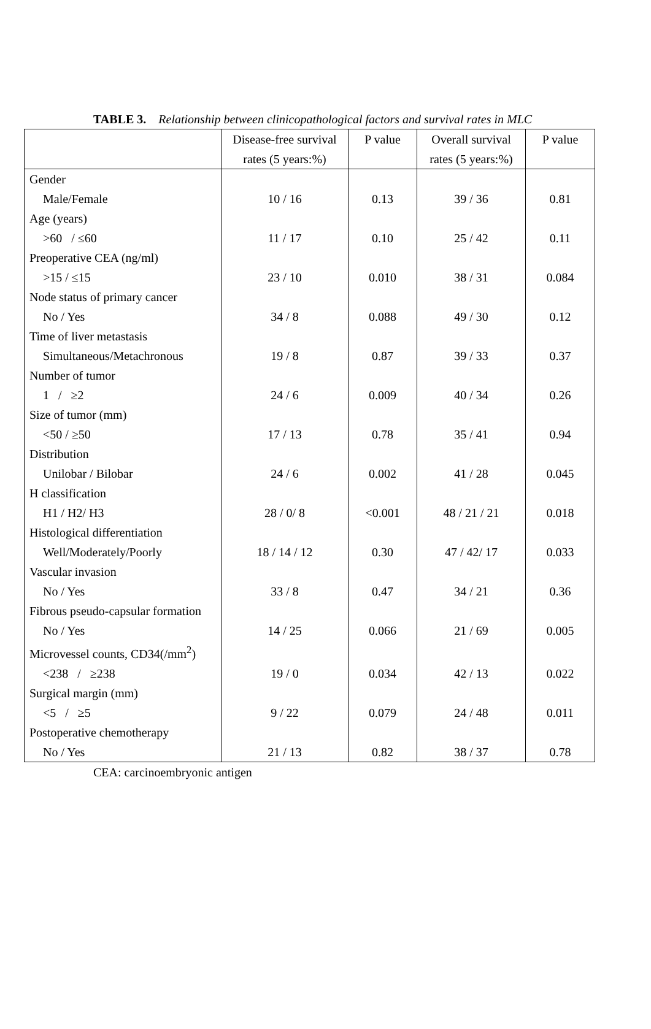TABLE 3. Relationship between clinicopathological factors and survival rates in MLC
| | Disease-free survival rates (5 years:%) | P value | Overall survival rates (5 years:%) | P value |
| --- | --- | --- | --- | --- |
| Gender | | | | |
| Male/Female | 10 / 16 | 0.13 | 39 / 36 | 0.81 |
| Age (years) | | | | |
| >60 / ≤60 | 11 / 17 | 0.10 | 25 / 42 | 0.11 |
| Preoperative CEA (ng/ml) | | | | |
| >15 / ≤15 | 23 / 10 | 0.010 | 38 / 31 | 0.084 |
| Node status of primary cancer | | | | |
| No / Yes | 34 / 8 | 0.088 | 49 / 30 | 0.12 |
| Time of liver metastasis | | | | |
| Simultaneous/Metachronous | 19 / 8 | 0.87 | 39 / 33 | 0.37 |
| Number of tumor | | | | |
| 1 / ≥2 | 24 / 6 | 0.009 | 40 / 34 | 0.26 |
| Size of tumor (mm) | | | | |
| <50 / ≥50 | 17 / 13 | 0.78 | 35 / 41 | 0.94 |
| Distribution | | | | |
| Unilobar / Bilobar | 24 / 6 | 0.002 | 41 / 28 | 0.045 |
| H classification | | | | |
| H1 / H2/ H3 | 28 / 0/ 8 | <0.001 | 48 / 21 / 21 | 0.018 |
| Histological differentiation | | | | |
| Well/Moderately/Poorly | 18 / 14 / 12 | 0.30 | 47 / 42/ 17 | 0.033 |
| Vascular invasion | | | | |
| No / Yes | 33 / 8 | 0.47 | 34 / 21 | 0.36 |
| Fibrous pseudo-capsular formation | | | | |
| No / Yes | 14 / 25 | 0.066 | 21 / 69 | 0.005 |
| Microvessel counts, CD34(/mm<sup>2</sup>) | | | | |
| <238 / ≥238 | 19 / 0 | 0.034 | 42 / 13 | 0.022 |
| Surgical margin (mm) | | | | |
| <5 / ≥5 | 9 / 22 | 0.079 | 24 / 48 | 0.011 |
| Postoperative chemotherapy | | | | |
| No / Yes | 21 / 13 | 0.82 | 38 / 37 | 0.78 |
CEA: carcinoembryonic antigen